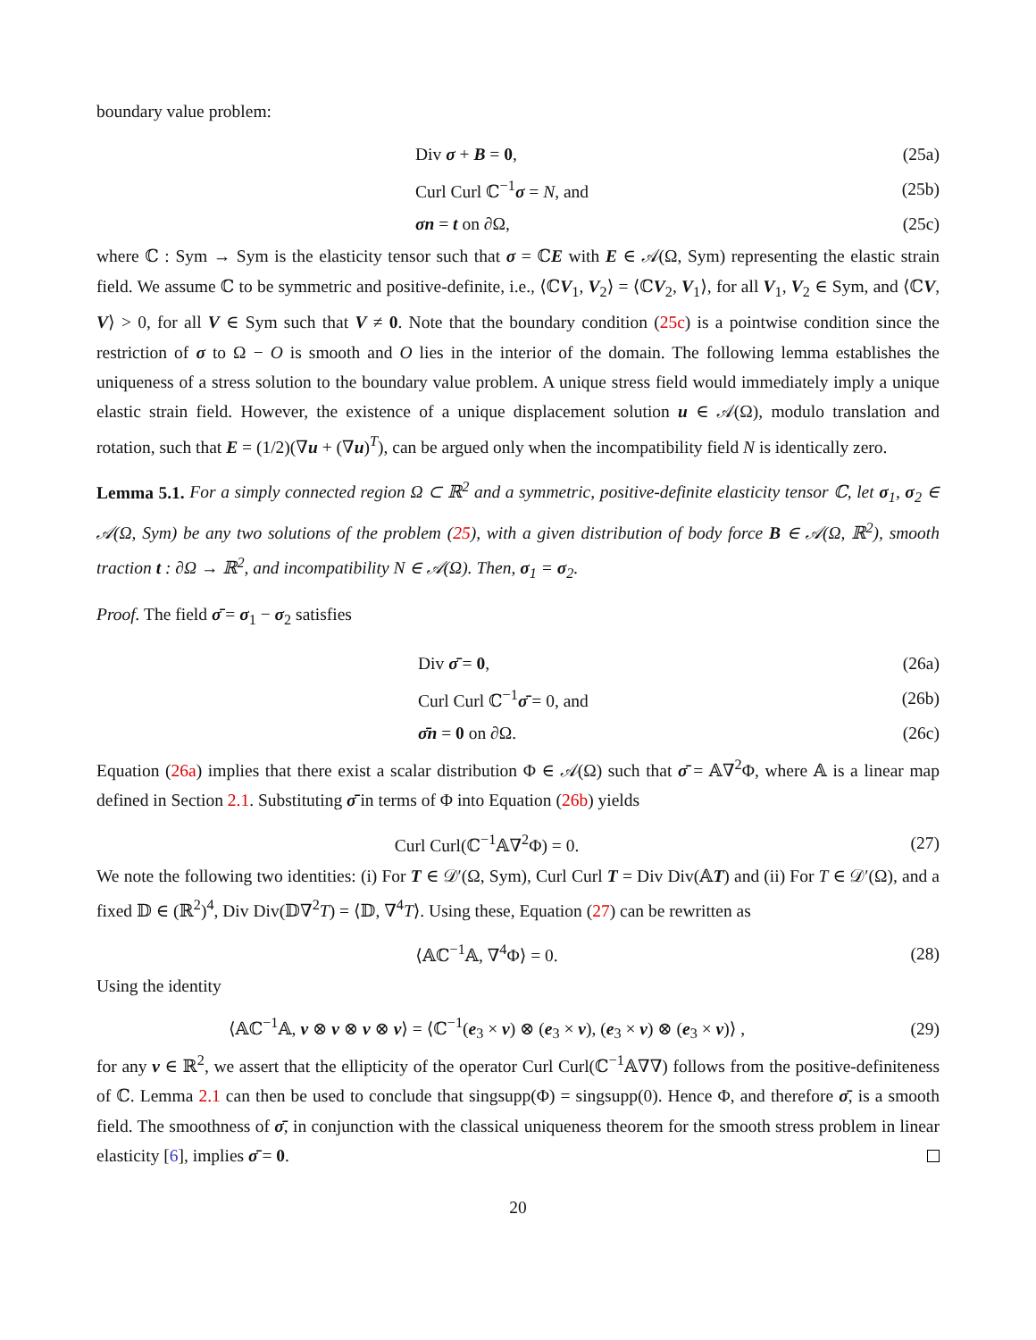boundary value problem:
Div σ + B = 0, (25a)
Curl Curl ℂ<sup>−1</sup>σ = N, and (25b)
σn = t on ∂Ω, (25c)
where ℂ : Sym → Sym is the elasticity tensor such that σ = ℂE with E ∈ 𝒜(Ω, Sym) representing the elastic strain field. We assume ℂ to be symmetric and positive-definite, i.e., ⟨ℂV<sub>1</sub>, V<sub>2</sub>⟩ = ⟨ℂV<sub>2</sub>, V<sub>1</sub>⟩, for all V<sub>1</sub>, V<sub>2</sub> ∈ Sym, and ⟨ℂV, V⟩ > 0, for all V ∈ Sym such that V ≠ 0. Note that the boundary condition (25c) is a pointwise condition since the restriction of σ to Ω − O is smooth and O lies in the interior of the domain. The following lemma establishes the uniqueness of a stress solution to the boundary value problem. A unique stress field would immediately imply a unique elastic strain field. However, the existence of a unique displacement solution u ∈ 𝒜(Ω), modulo translation and rotation, such that E = (1/2)(∇u + (∇u)<sup>T</sup>), can be argued only when the incompatibility field N is identically zero.
Lemma 5.1. For a simply connected region Ω ⊂ ℝ<sup>2</sup> and a symmetric, positive-definite elasticity tensor ℂ, let σ<sub>1</sub>, σ<sub>2</sub> ∈ 𝒜(Ω, Sym) be any two solutions of the problem (25), with a given distribution of body force B ∈ 𝒜(Ω, ℝ<sup>2</sup>), smooth traction t : ∂Ω → ℝ<sup>2</sup>, and incompatibility N ∈ 𝒜(Ω). Then, σ<sub>1</sub> = σ<sub>2</sub>.
Proof. The field σ̄ = σ<sub>1</sub> − σ<sub>2</sub> satisfies
Div σ̄ = 0, (26a)
Curl Curl ℂ<sup>−1</sup>σ̄ = 0, and (26b)
σ̄n = 0 on ∂Ω. (26c)
Equation (26a) implies that there exist a scalar distribution Φ ∈ 𝒜(Ω) such that σ̄ = 𝔸∇<sup>2</sup>Φ, where 𝔸 is a linear map defined in Section 2.1. Substituting σ̄ in terms of Φ into Equation (26b) yields
Curl Curl(ℂ<sup>−1</sup>𝔸∇<sup>2</sup>Φ) = 0. (27)
We note the following two identities: (i) For T ∈ 𝒟′(Ω, Sym), Curl Curl T = Div Div(𝔸T) and (ii) For T ∈ 𝒟′(Ω), and a fixed 𝔻 ∈ (ℝ<sup>2</sup>)<sup>4</sup>, Div Div(𝔻∇<sup>2</sup>T) = ⟨𝔻, ∇<sup>4</sup>T⟩. Using these, Equation (27) can be rewritten as
⟨𝔸ℂ<sup>−1</sup>𝔸, ∇<sup>4</sup>Φ⟩ = 0. (28)
Using the identity
⟨𝔸ℂ<sup>−1</sup>𝔸, v ⊗ v ⊗ v ⊗ v⟩ = ⟨ℂ<sup>−1</sup>(e<sub>3</sub> × v) ⊗ (e<sub>3</sub> × v), (e<sub>3</sub> × v) ⊗ (e<sub>3</sub> × v)⟩ , (29)
for any v ∈ ℝ<sup>2</sup>, we assert that the ellipticity of the operator Curl Curl(ℂ<sup>−1</sup>𝔸∇∇) follows from the positive-definiteness of ℂ. Lemma 2.1 can then be used to conclude that singsupp(Φ) = singsupp(0). Hence Φ, and therefore σ̄, is a smooth field. The smoothness of σ̄, in conjunction with the classical uniqueness theorem for the smooth stress problem in linear elasticity [6], implies σ̄ = 0.
20